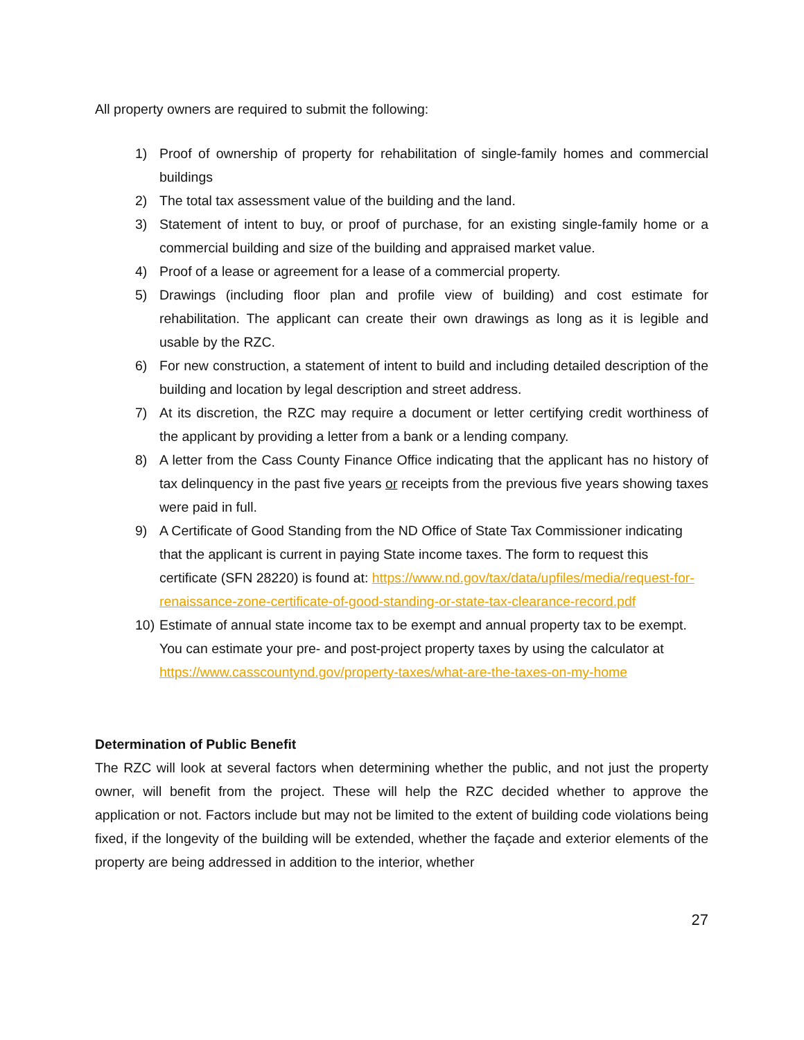All property owners are required to submit the following:
1) Proof of ownership of property for rehabilitation of single-family homes and commercial buildings
2) The total tax assessment value of the building and the land.
3) Statement of intent to buy, or proof of purchase, for an existing single-family home or a commercial building and size of the building and appraised market value.
4) Proof of a lease or agreement for a lease of a commercial property.
5) Drawings (including floor plan and profile view of building) and cost estimate for rehabilitation. The applicant can create their own drawings as long as it is legible and usable by the RZC.
6) For new construction, a statement of intent to build and including detailed description of the building and location by legal description and street address.
7) At its discretion, the RZC may require a document or letter certifying credit worthiness of the applicant by providing a letter from a bank or a lending company.
8) A letter from the Cass County Finance Office indicating that the applicant has no history of tax delinquency in the past five years or receipts from the previous five years showing taxes were paid in full.
9) A Certificate of Good Standing from the ND Office of State Tax Commissioner indicating that the applicant is current in paying State income taxes. The form to request this certificate (SFN 28220) is found at: https://www.nd.gov/tax/data/upfiles/media/request-for-renaissance-zone-certificate-of-good-standing-or-state-tax-clearance-record.pdf
10)
Estimate of annual state income tax to be exempt and annual property tax to be exempt. You can estimate your pre- and post-project property taxes by using the calculator at https://www.casscountynd.gov/property-taxes/what-are-the-taxes-on-my-home
Determination of Public Benefit
The RZC will look at several factors when determining whether the public, and not just the property owner, will benefit from the project. These will help the RZC decided whether to approve the application or not. Factors include but may not be limited to the extent of building code violations being fixed, if the longevity of the building will be extended, whether the façade and exterior elements of the property are being addressed in addition to the interior, whether
27